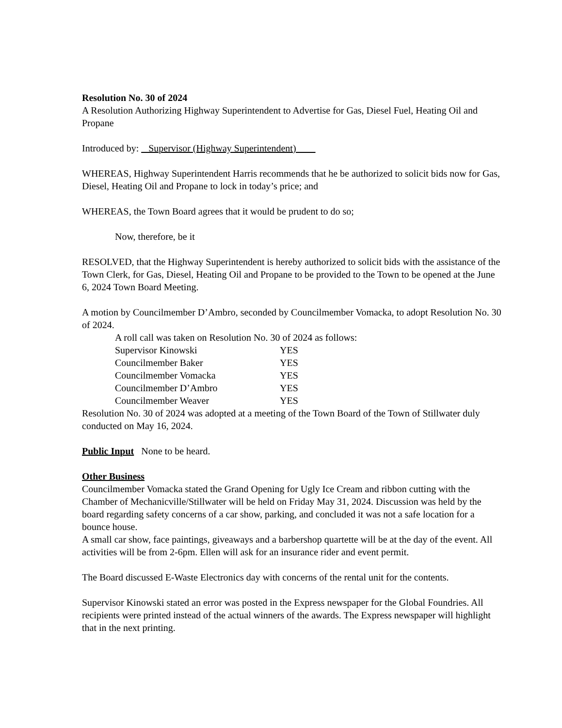Resolution No. 30 of 2024
A Resolution Authorizing Highway Superintendent to Advertise for Gas, Diesel Fuel, Heating Oil and Propane
Introduced by: Supervisor (Highway Superintendent)
WHEREAS, Highway Superintendent Harris recommends that he be authorized to solicit bids now for Gas, Diesel, Heating Oil and Propane to lock in today’s price; and
WHEREAS, the Town Board agrees that it would be prudent to do so;
Now, therefore, be it
RESOLVED, that the Highway Superintendent is hereby authorized to solicit bids with the assistance of the Town Clerk, for Gas, Diesel, Heating Oil and Propane to be provided to the Town to be opened at the June 6, 2024 Town Board Meeting.
A motion by Councilmember D’Ambro, seconded by Councilmember Vomacka, to adopt Resolution No. 30 of 2024.
A roll call was taken on Resolution No. 30 of 2024 as follows:
| Supervisor Kinowski | YES |
| Councilmember Baker | YES |
| Councilmember Vomacka | YES |
| Councilmember D’Ambro | YES |
| Councilmember Weaver | YES |
Resolution No. 30 of 2024 was adopted at a meeting of the Town Board of the Town of Stillwater duly conducted on May 16, 2024.
Public Input None to be heard.
Other Business
Councilmember Vomacka stated the Grand Opening for Ugly Ice Cream and ribbon cutting with the Chamber of Mechanicville/Stillwater will be held on Friday May 31, 2024. Discussion was held by the board regarding safety concerns of a car show, parking, and concluded it was not a safe location for a bounce house.
A small car show, face paintings, giveaways and a barbershop quartette will be at the day of the event. All activities will be from 2-6pm. Ellen will ask for an insurance rider and event permit.
The Board discussed E-Waste Electronics day with concerns of the rental unit for the contents.
Supervisor Kinowski stated an error was posted in the Express newspaper for the Global Foundries. All recipients were printed instead of the actual winners of the awards. The Express newspaper will highlight that in the next printing.